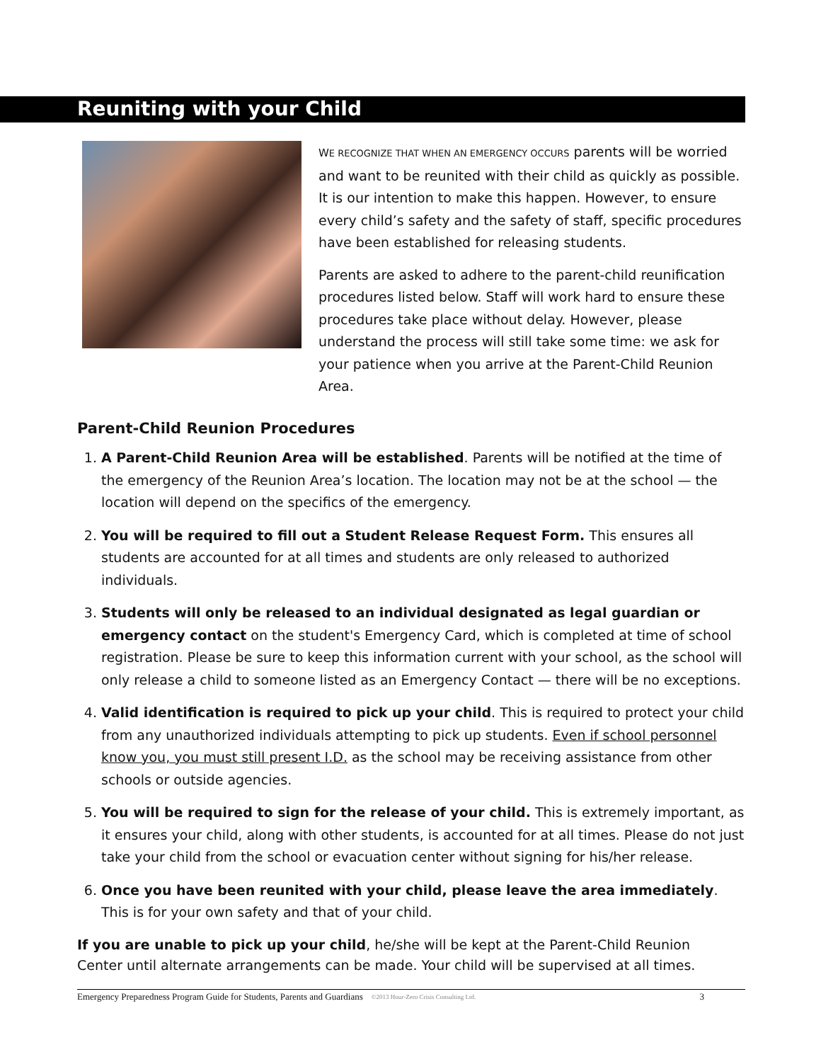Reuniting with your Child
WE RECOGNIZE THAT WHEN AN EMERGENCY OCCURS parents will be worried and want to be reunited with their child as quickly as possible. It is our intention to make this happen. However, to ensure every child’s safety and the safety of staff, specific procedures have been established for releasing students.
Parents are asked to adhere to the parent-child reunification procedures listed below. Staff will work hard to ensure these procedures take place without delay. However, please understand the process will still take some time: we ask for your patience when you arrive at the Parent-Child Reunion Area.
Parent-Child Reunion Procedures
1. A Parent-Child Reunion Area will be established. Parents will be notified at the time of the emergency of the Reunion Area’s location. The location may not be at the school — the location will depend on the specifics of the emergency.
2. You will be required to fill out a Student Release Request Form. This ensures all students are accounted for at all times and students are only released to authorized individuals.
3. Students will only be released to an individual designated as legal guardian or emergency contact on the student's Emergency Card, which is completed at time of school registration. Please be sure to keep this information current with your school, as the school will only release a child to someone listed as an Emergency Contact — there will be no exceptions.
4. Valid identification is required to pick up your child. This is required to protect your child from any unauthorized individuals attempting to pick up students. Even if school personnel know you, you must still present I.D. as the school may be receiving assistance from other schools or outside agencies.
5. You will be required to sign for the release of your child. This is extremely important, as it ensures your child, along with other students, is accounted for at all times. Please do not just take your child from the school or evacuation center without signing for his/her release.
6. Once you have been reunited with your child, please leave the area immediately. This is for your own safety and that of your child.
If you are unable to pick up your child, he/she will be kept at the Parent-Child Reunion Center until alternate arrangements can be made. Your child will be supervised at all times.
Emergency Preparedness Program Guide for Students, Parents and Guardians ©2013 Hour-Zero Crisis Consulting Ltd. 3